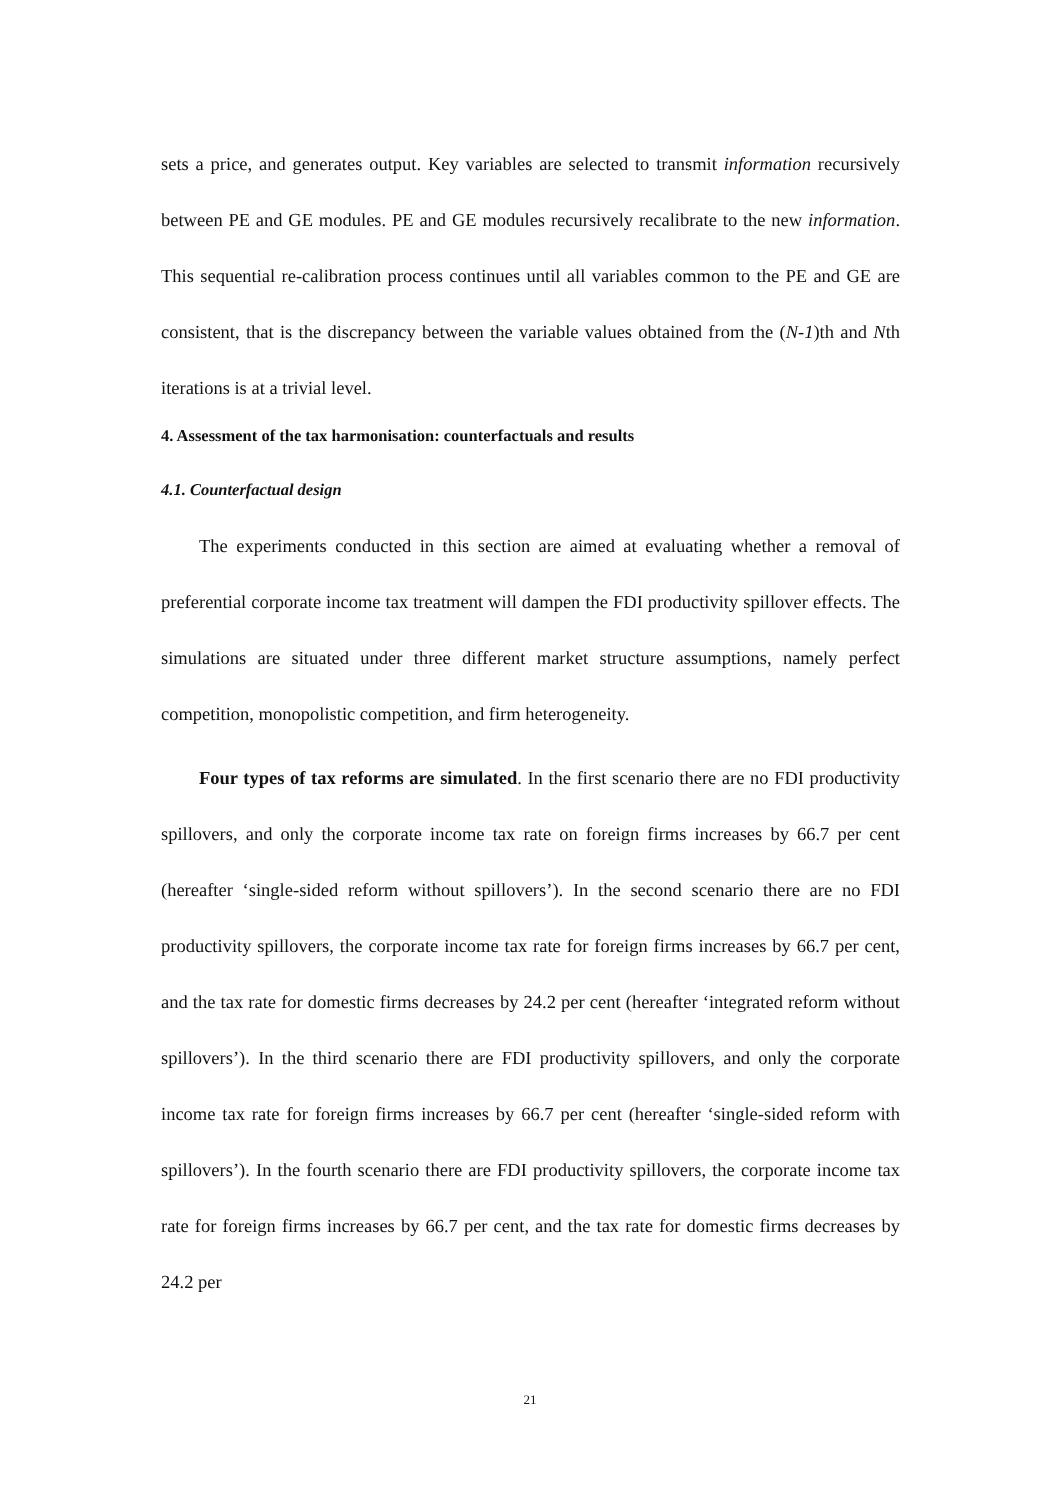sets a price, and generates output. Key variables are selected to transmit information recursively between PE and GE modules. PE and GE modules recursively recalibrate to the new information. This sequential re-calibration process continues until all variables common to the PE and GE are consistent, that is the discrepancy between the variable values obtained from the (N-1)th and Nth iterations is at a trivial level.
4. Assessment of the tax harmonisation: counterfactuals and results
4.1. Counterfactual design
The experiments conducted in this section are aimed at evaluating whether a removal of preferential corporate income tax treatment will dampen the FDI productivity spillover effects. The simulations are situated under three different market structure assumptions, namely perfect competition, monopolistic competition, and firm heterogeneity.
Four types of tax reforms are simulated. In the first scenario there are no FDI productivity spillovers, and only the corporate income tax rate on foreign firms increases by 66.7 per cent (hereafter ‘single-sided reform without spillovers’). In the second scenario there are no FDI productivity spillovers, the corporate income tax rate for foreign firms increases by 66.7 per cent, and the tax rate for domestic firms decreases by 24.2 per cent (hereafter ‘integrated reform without spillovers’). In the third scenario there are FDI productivity spillovers, and only the corporate income tax rate for foreign firms increases by 66.7 per cent (hereafter ‘single-sided reform with spillovers’). In the fourth scenario there are FDI productivity spillovers, the corporate income tax rate for foreign firms increases by 66.7 per cent, and the tax rate for domestic firms decreases by 24.2 per
21